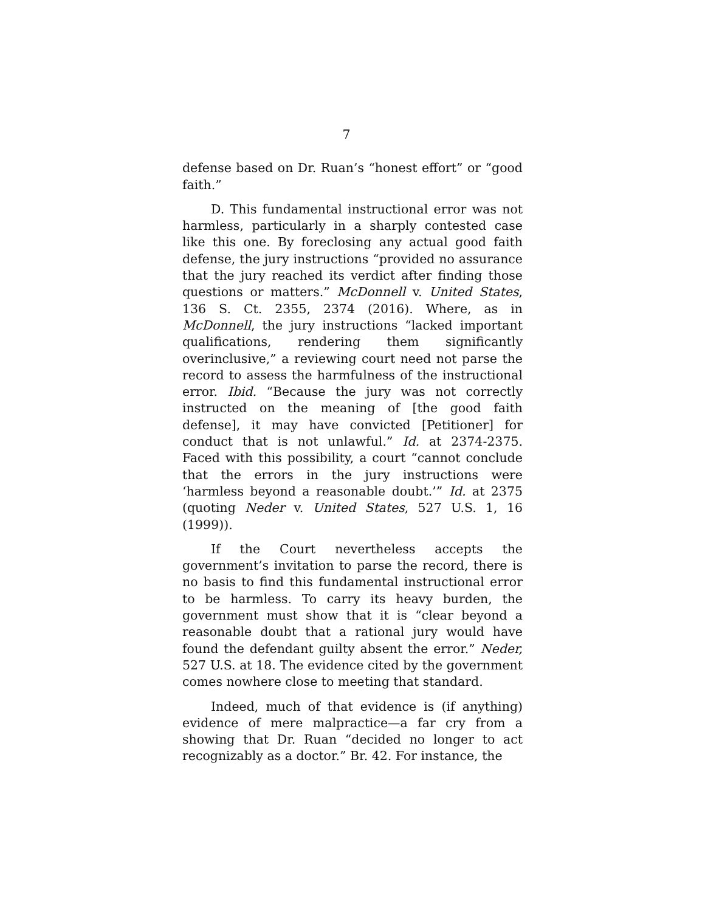7
defense based on Dr. Ruan’s “honest effort” or “good faith.”
D. This fundamental instructional error was not harmless, particularly in a sharply contested case like this one. By foreclosing any actual good faith defense, the jury instructions “provided no assurance that the jury reached its verdict after finding those questions or matters.” McDonnell v. United States, 136 S. Ct. 2355, 2374 (2016). Where, as in McDonnell, the jury instructions “lacked important qualifications, rendering them significantly overinclusive,” a reviewing court need not parse the record to assess the harmfulness of the instructional error. Ibid. “Because the jury was not correctly instructed on the meaning of [the good faith defense], it may have convicted [Petitioner] for conduct that is not unlawful.” Id. at 2374-2375. Faced with this possibility, a court “cannot conclude that the errors in the jury instructions were ‘harmless beyond a reasonable doubt.’” Id. at 2375 (quoting Neder v. United States, 527 U.S. 1, 16 (1999)).
If the Court nevertheless accepts the government’s invitation to parse the record, there is no basis to find this fundamental instructional error to be harmless. To carry its heavy burden, the government must show that it is “clear beyond a reasonable doubt that a rational jury would have found the defendant guilty absent the error.” Neder, 527 U.S. at 18. The evidence cited by the government comes nowhere close to meeting that standard.
Indeed, much of that evidence is (if anything) evidence of mere malpractice—a far cry from a showing that Dr. Ruan “decided no longer to act recognizably as a doctor.” Br. 42. For instance, the